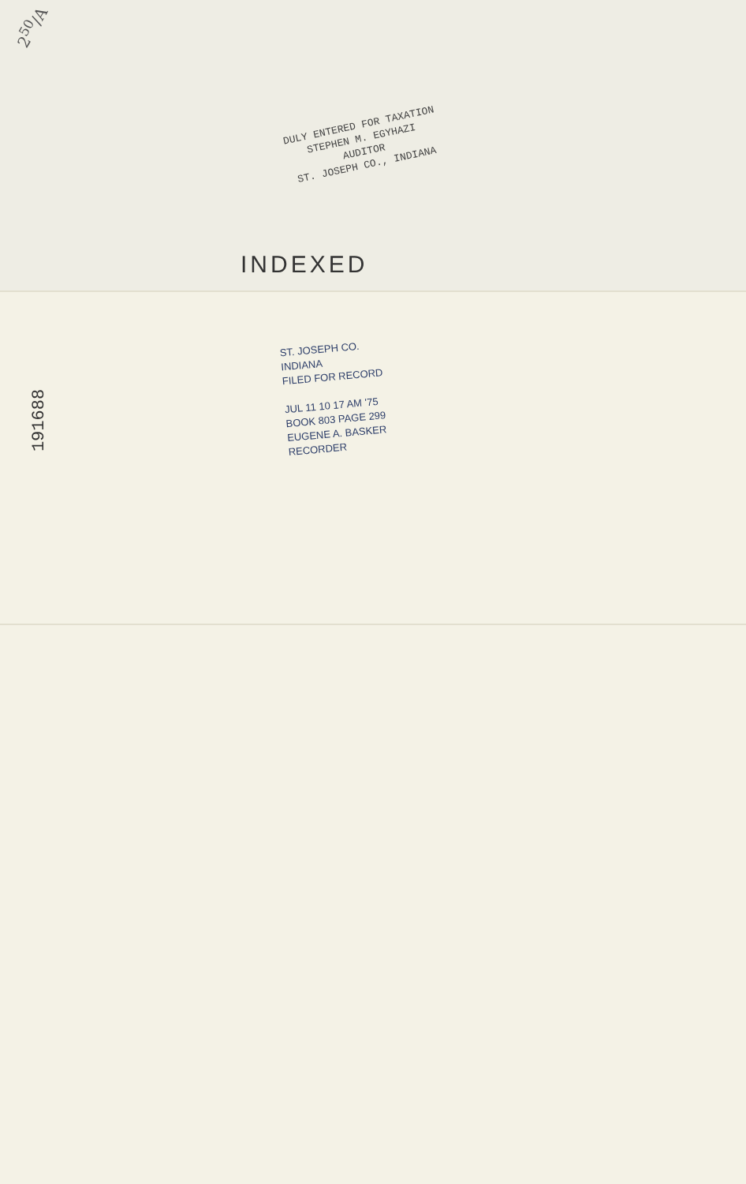2<sup>50</sup>/A
DULY ENTERED FOR TAXATION
STEPHEN M. EGYHAZI
AUDITOR
ST. JOSEPH CO., INDIANA
INDEXED
191688
ST. JOSEPH CO.
INDIANA
FILED FOR RECORD
JUL 11 10 17 AM '75
BOOK 803 PAGE 299
EUGENE A. BASKER
RECORDER